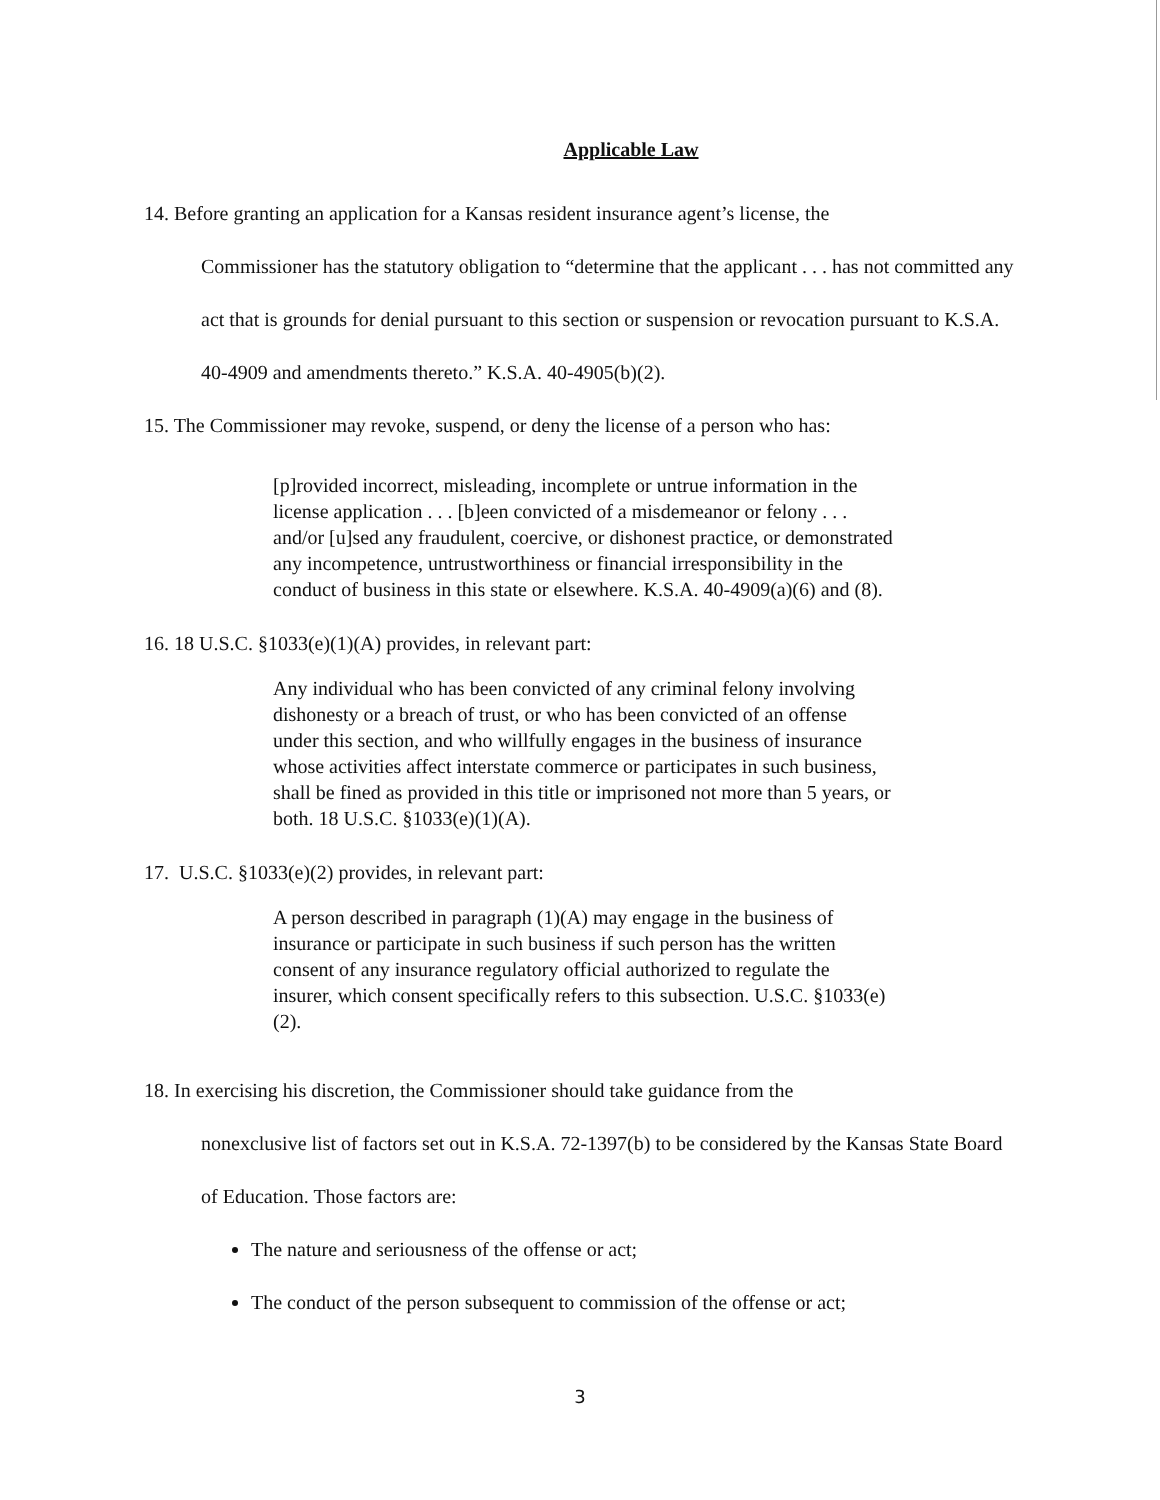Applicable Law
14. Before granting an application for a Kansas resident insurance agent’s license, the
Commissioner has the statutory obligation to “determine that the applicant . . . has not committed any act that is grounds for denial pursuant to this section or suspension or revocation pursuant to K.S.A. 40-4909 and amendments thereto.” K.S.A. 40-4905(b)(2).
15. The Commissioner may revoke, suspend, or deny the license of a person who has:
[p]rovided incorrect, misleading, incomplete or untrue information in the license application . . . [b]een convicted of a misdemeanor or felony . . . and/or [u]sed any fraudulent, coercive, or dishonest practice, or demonstrated any incompetence, untrustworthiness or financial irresponsibility in the conduct of business in this state or elsewhere. K.S.A. 40-4909(a)(6) and (8).
16. 18 U.S.C. §1033(e)(1)(A) provides, in relevant part:
Any individual who has been convicted of any criminal felony involving dishonesty or a breach of trust, or who has been convicted of an offense under this section, and who willfully engages in the business of insurance whose activities affect interstate commerce or participates in such business, shall be fined as provided in this title or imprisoned not more than 5 years, or both. 18 U.S.C. §1033(e)(1)(A).
17. U.S.C. §1033(e)(2) provides, in relevant part:
A person described in paragraph (1)(A) may engage in the business of insurance or participate in such business if such person has the written consent of any insurance regulatory official authorized to regulate the insurer, which consent specifically refers to this subsection. U.S.C. §1033(e)(2).
18. In exercising his discretion, the Commissioner should take guidance from the
nonexclusive list of factors set out in K.S.A. 72-1397(b) to be considered by the Kansas State Board of Education. Those factors are:
The nature and seriousness of the offense or act;
The conduct of the person subsequent to commission of the offense or act;
3